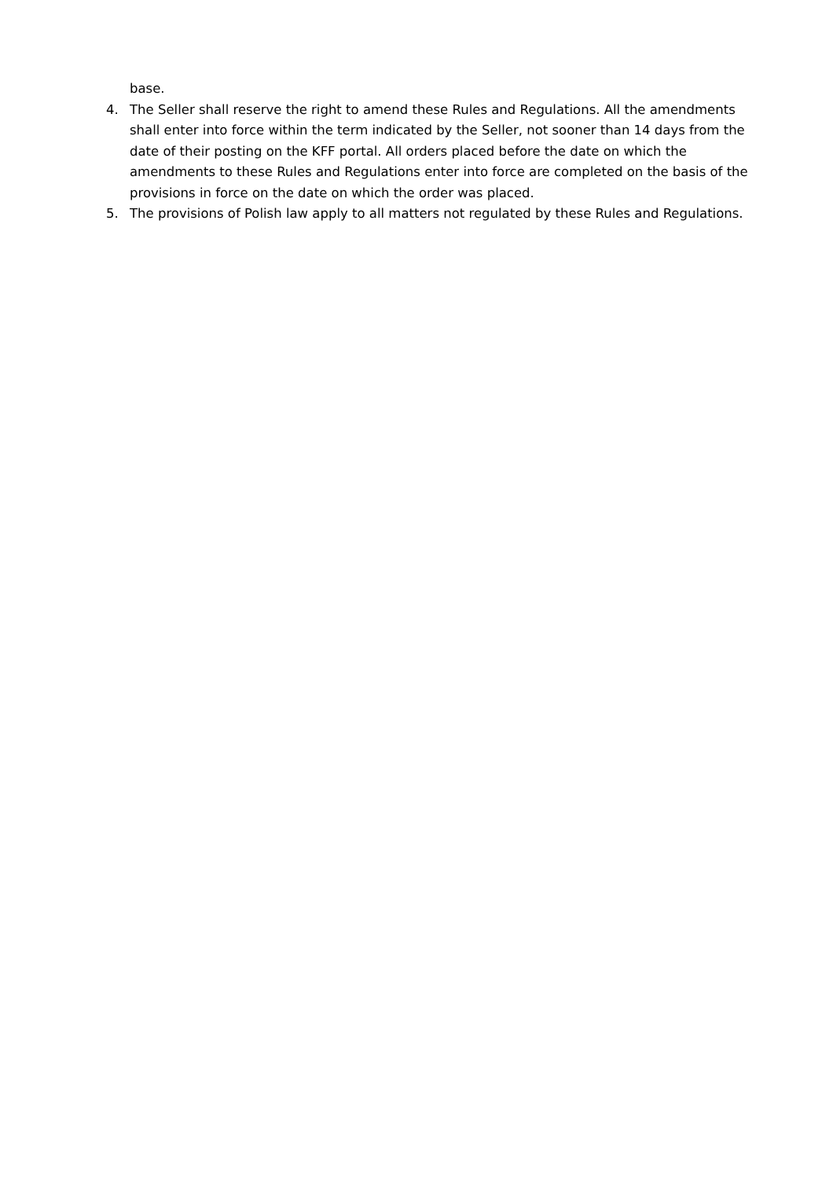base.
4. The Seller shall reserve the right to amend these Rules and Regulations. All the amendments shall enter into force within the term indicated by the Seller, not sooner than 14 days from the date of their posting on the KFF portal. All orders placed before the date on which the amendments to these Rules and Regulations enter into force are completed on the basis of the provisions in force on the date on which the order was placed.
5. The provisions of Polish law apply to all matters not regulated by these Rules and Regulations.